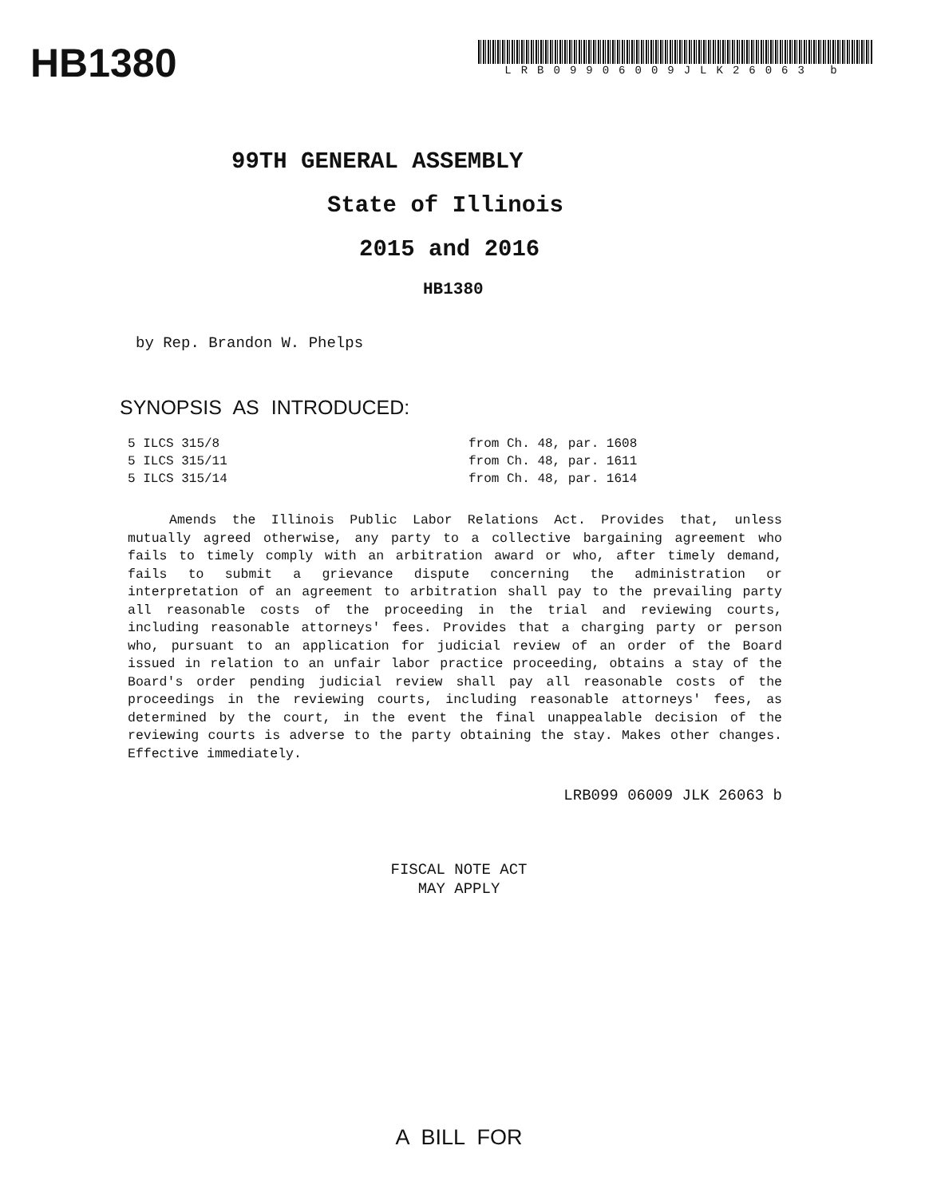HB1380
LRB09906009JLK26063 b
99TH GENERAL ASSEMBLY
State of Illinois
2015 and 2016
HB1380
by Rep. Brandon W. Phelps
SYNOPSIS AS INTRODUCED:
| 5 ILCS 315/8 | from Ch. 48, par. 1608 |
| 5 ILCS 315/11 | from Ch. 48, par. 1611 |
| 5 ILCS 315/14 | from Ch. 48, par. 1614 |
Amends the Illinois Public Labor Relations Act. Provides that, unless mutually agreed otherwise, any party to a collective bargaining agreement who fails to timely comply with an arbitration award or who, after timely demand, fails to submit a grievance dispute concerning the administration or interpretation of an agreement to arbitration shall pay to the prevailing party all reasonable costs of the proceeding in the trial and reviewing courts, including reasonable attorneys' fees. Provides that a charging party or person who, pursuant to an application for judicial review of an order of the Board issued in relation to an unfair labor practice proceeding, obtains a stay of the Board's order pending judicial review shall pay all reasonable costs of the proceedings in the reviewing courts, including reasonable attorneys' fees, as determined by the court, in the event the final unappealable decision of the reviewing courts is adverse to the party obtaining the stay. Makes other changes. Effective immediately.
LRB099 06009 JLK 26063 b
FISCAL NOTE ACT
MAY APPLY
A BILL FOR